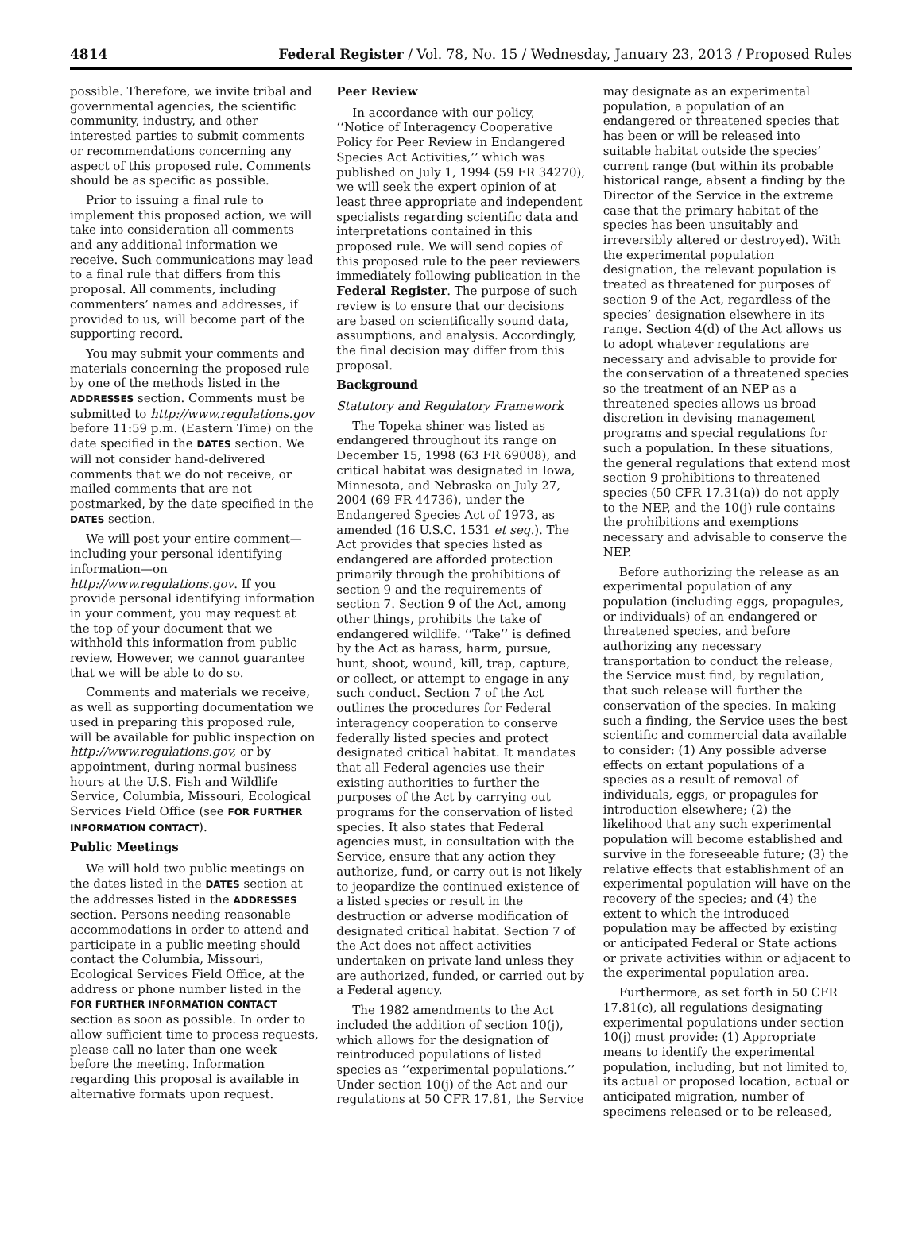4814 Federal Register / Vol. 78, No. 15 / Wednesday, January 23, 2013 / Proposed Rules
possible. Therefore, we invite tribal and governmental agencies, the scientific community, industry, and other interested parties to submit comments or recommendations concerning any aspect of this proposed rule. Comments should be as specific as possible.
Prior to issuing a final rule to implement this proposed action, we will take into consideration all comments and any additional information we receive. Such communications may lead to a final rule that differs from this proposal. All comments, including commenters’ names and addresses, if provided to us, will become part of the supporting record.
You may submit your comments and materials concerning the proposed rule by one of the methods listed in the ADDRESSES section. Comments must be submitted to http://www.regulations.gov before 11:59 p.m. (Eastern Time) on the date specified in the DATES section. We will not consider hand-delivered comments that we do not receive, or mailed comments that are not postmarked, by the date specified in the DATES section.
We will post your entire comment—including your personal identifying information—on http://www.regulations.gov. If you provide personal identifying information in your comment, you may request at the top of your document that we withhold this information from public review. However, we cannot guarantee that we will be able to do so.
Comments and materials we receive, as well as supporting documentation we used in preparing this proposed rule, will be available for public inspection on http://www.regulations.gov, or by appointment, during normal business hours at the U.S. Fish and Wildlife Service, Columbia, Missouri, Ecological Services Field Office (see FOR FURTHER INFORMATION CONTACT).
Public Meetings
We will hold two public meetings on the dates listed in the DATES section at the addresses listed in the ADDRESSES section. Persons needing reasonable accommodations in order to attend and participate in a public meeting should contact the Columbia, Missouri, Ecological Services Field Office, at the address or phone number listed in the FOR FURTHER INFORMATION CONTACT section as soon as possible. In order to allow sufficient time to process requests, please call no later than one week before the meeting. Information regarding this proposal is available in alternative formats upon request.
Peer Review
In accordance with our policy, ‘‘Notice of Interagency Cooperative Policy for Peer Review in Endangered Species Act Activities,’’ which was published on July 1, 1994 (59 FR 34270), we will seek the expert opinion of at least three appropriate and independent specialists regarding scientific data and interpretations contained in this proposed rule. We will send copies of this proposed rule to the peer reviewers immediately following publication in the Federal Register. The purpose of such review is to ensure that our decisions are based on scientifically sound data, assumptions, and analysis. Accordingly, the final decision may differ from this proposal.
Background
Statutory and Regulatory Framework
The Topeka shiner was listed as endangered throughout its range on December 15, 1998 (63 FR 69008), and critical habitat was designated in Iowa, Minnesota, and Nebraska on July 27, 2004 (69 FR 44736), under the Endangered Species Act of 1973, as amended (16 U.S.C. 1531 et seq.). The Act provides that species listed as endangered are afforded protection primarily through the prohibitions of section 9 and the requirements of section 7. Section 9 of the Act, among other things, prohibits the take of endangered wildlife. ‘‘Take’’ is defined by the Act as harass, harm, pursue, hunt, shoot, wound, kill, trap, capture, or collect, or attempt to engage in any such conduct. Section 7 of the Act outlines the procedures for Federal interagency cooperation to conserve federally listed species and protect designated critical habitat. It mandates that all Federal agencies use their existing authorities to further the purposes of the Act by carrying out programs for the conservation of listed species. It also states that Federal agencies must, in consultation with the Service, ensure that any action they authorize, fund, or carry out is not likely to jeopardize the continued existence of a listed species or result in the destruction or adverse modification of designated critical habitat. Section 7 of the Act does not affect activities undertaken on private land unless they are authorized, funded, or carried out by a Federal agency.
The 1982 amendments to the Act included the addition of section 10(j), which allows for the designation of reintroduced populations of listed species as ‘‘experimental populations.’’ Under section 10(j) of the Act and our regulations at 50 CFR 17.81, the Service
may designate as an experimental population, a population of an endangered or threatened species that has been or will be released into suitable habitat outside the species’ current range (but within its probable historical range, absent a finding by the Director of the Service in the extreme case that the primary habitat of the species has been unsuitably and irreversibly altered or destroyed). With the experimental population designation, the relevant population is treated as threatened for purposes of section 9 of the Act, regardless of the species’ designation elsewhere in its range. Section 4(d) of the Act allows us to adopt whatever regulations are necessary and advisable to provide for the conservation of a threatened species so the treatment of an NEP as a threatened species allows us broad discretion in devising management programs and special regulations for such a population. In these situations, the general regulations that extend most section 9 prohibitions to threatened species (50 CFR 17.31(a)) do not apply to the NEP, and the 10(j) rule contains the prohibitions and exemptions necessary and advisable to conserve the NEP.
Before authorizing the release as an experimental population of any population (including eggs, propagules, or individuals) of an endangered or threatened species, and before authorizing any necessary transportation to conduct the release, the Service must find, by regulation, that such release will further the conservation of the species. In making such a finding, the Service uses the best scientific and commercial data available to consider: (1) Any possible adverse effects on extant populations of a species as a result of removal of individuals, eggs, or propagules for introduction elsewhere; (2) the likelihood that any such experimental population will become established and survive in the foreseeable future; (3) the relative effects that establishment of an experimental population will have on the recovery of the species; and (4) the extent to which the introduced population may be affected by existing or anticipated Federal or State actions or private activities within or adjacent to the experimental population area.
Furthermore, as set forth in 50 CFR 17.81(c), all regulations designating experimental populations under section 10(j) must provide: (1) Appropriate means to identify the experimental population, including, but not limited to, its actual or proposed location, actual or anticipated migration, number of specimens released or to be released,